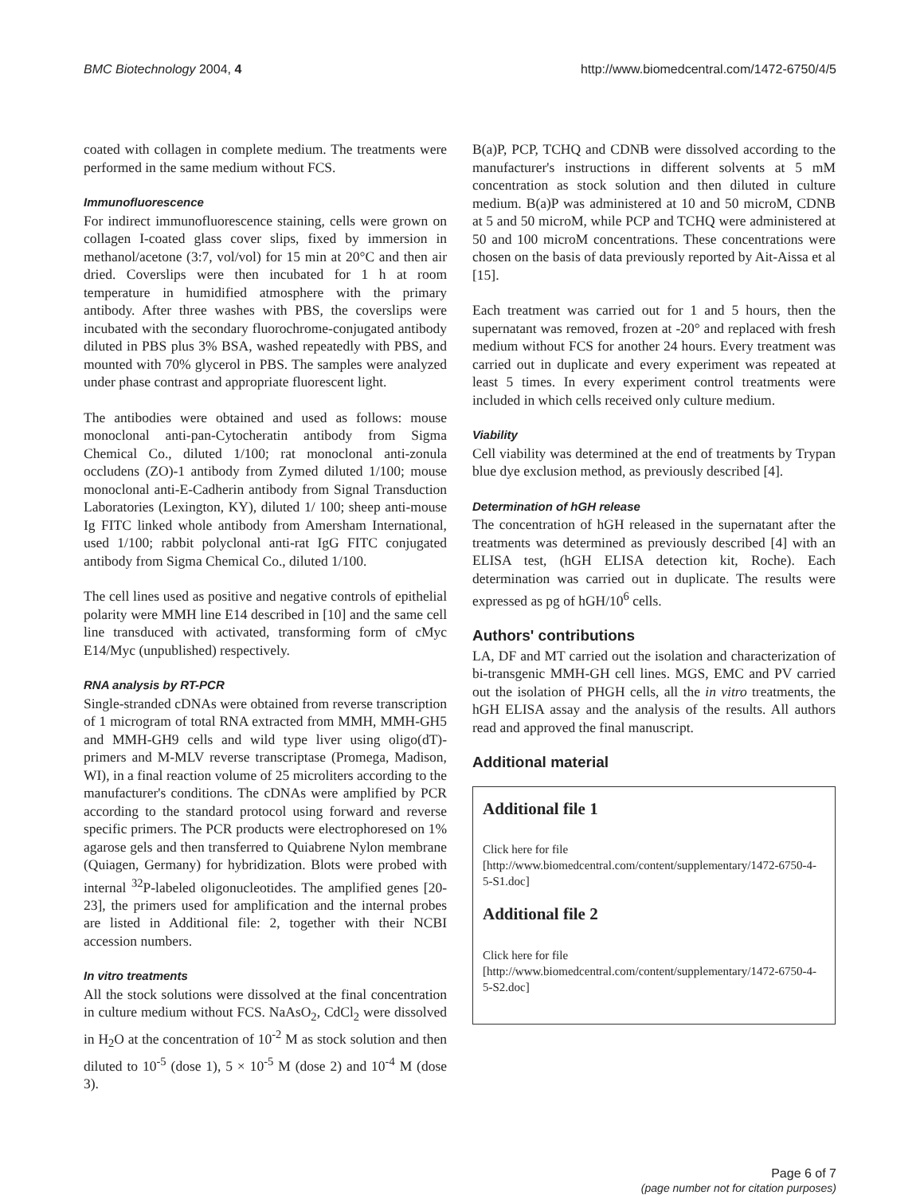BMC Biotechnology 2004, 4 http://www.biomedcentral.com/1472-6750/4/5
coated with collagen in complete medium. The treatments were performed in the same medium without FCS.
Immunofluorescence
For indirect immunofluorescence staining, cells were grown on collagen I-coated glass cover slips, fixed by immersion in methanol/acetone (3:7, vol/vol) for 15 min at 20°C and then air dried. Coverslips were then incubated for 1 h at room temperature in humidified atmosphere with the primary antibody. After three washes with PBS, the coverslips were incubated with the secondary fluorochrome-conjugated antibody diluted in PBS plus 3% BSA, washed repeatedly with PBS, and mounted with 70% glycerol in PBS. The samples were analyzed under phase contrast and appropriate fluorescent light.
The antibodies were obtained and used as follows: mouse monoclonal anti-pan-Cytocheratin antibody from Sigma Chemical Co., diluted 1/100; rat monoclonal anti-zonula occludens (ZO)-1 antibody from Zymed diluted 1/100; mouse monoclonal anti-E-Cadherin antibody from Signal Transduction Laboratories (Lexington, KY), diluted 1/ 100; sheep anti-mouse Ig FITC linked whole antibody from Amersham International, used 1/100; rabbit polyclonal anti-rat IgG FITC conjugated antibody from Sigma Chemical Co., diluted 1/100.
The cell lines used as positive and negative controls of epithelial polarity were MMH line E14 described in [10] and the same cell line transduced with activated, transforming form of cMyc E14/Myc (unpublished) respectively.
RNA analysis by RT-PCR
Single-stranded cDNAs were obtained from reverse transcription of 1 microgram of total RNA extracted from MMH, MMH-GH5 and MMH-GH9 cells and wild type liver using oligo(dT)-primers and M-MLV reverse transcriptase (Promega, Madison, WI), in a final reaction volume of 25 microliters according to the manufacturer's conditions. The cDNAs were amplified by PCR according to the standard protocol using forward and reverse specific primers. The PCR products were electrophoresed on 1% agarose gels and then transferred to Quiabrene Nylon membrane (Quiagen, Germany) for hybridization. Blots were probed with internal <sup>32</sup>P-labeled oligonucleotides. The amplified genes [20-23], the primers used for amplification and the internal probes are listed in Additional file: 2, together with their NCBI accession numbers.
In vitro treatments
All the stock solutions were dissolved at the final concentration in culture medium without FCS. NaAsO<sub>2</sub>, CdCl<sub>2</sub> were dissolved in H<sub>2</sub>O at the concentration of 10<sup>-2</sup> M as stock solution and then diluted to 10<sup>-5</sup> (dose 1), 5 × 10<sup>-5</sup> M (dose 2) and 10<sup>-4</sup> M (dose 3).
B(a)P, PCP, TCHQ and CDNB were dissolved according to the manufacturer's instructions in different solvents at 5 mM concentration as stock solution and then diluted in culture medium. B(a)P was administered at 10 and 50 microM, CDNB at 5 and 50 microM, while PCP and TCHQ were administered at 50 and 100 microM concentrations. These concentrations were chosen on the basis of data previously reported by Ait-Aissa et al [15].
Each treatment was carried out for 1 and 5 hours, then the supernatant was removed, frozen at -20° and replaced with fresh medium without FCS for another 24 hours. Every treatment was carried out in duplicate and every experiment was repeated at least 5 times. In every experiment control treatments were included in which cells received only culture medium.
Viability
Cell viability was determined at the end of treatments by Trypan blue dye exclusion method, as previously described [4].
Determination of hGH release
The concentration of hGH released in the supernatant after the treatments was determined as previously described [4] with an ELISA test, (hGH ELISA detection kit, Roche). Each determination was carried out in duplicate. The results were expressed as pg of hGH/10<sup>6</sup> cells.
Authors' contributions
LA, DF and MT carried out the isolation and characterization of bi-transgenic MMH-GH cell lines. MGS, EMC and PV carried out the isolation of PHGH cells, all the in vitro treatments, the hGH ELISA assay and the analysis of the results. All authors read and approved the final manuscript.
Additional material
Additional file 1
Click here for file
[http://www.biomedcentral.com/content/supplementary/1472-6750-4-5-S1.doc]
Additional file 2
Click here for file
[http://www.biomedcentral.com/content/supplementary/1472-6750-4-5-S2.doc]
Page 6 of 7
(page number not for citation purposes)